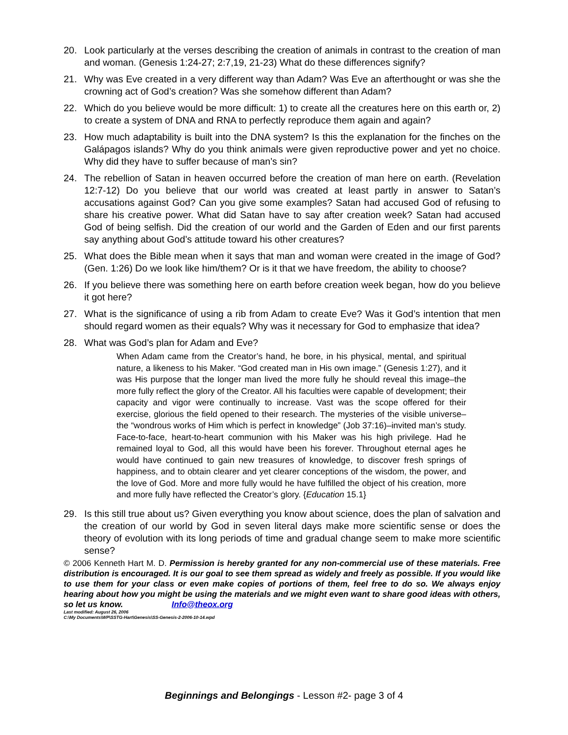20. Look particularly at the verses describing the creation of animals in contrast to the creation of man and woman. (Genesis 1:24-27; 2:7,19, 21-23) What do these differences signify?
21. Why was Eve created in a very different way than Adam? Was Eve an afterthought or was she the crowning act of God’s creation? Was she somehow different than Adam?
22. Which do you believe would be more difficult: 1) to create all the creatures here on this earth or, 2) to create a system of DNA and RNA to perfectly reproduce them again and again?
23. How much adaptability is built into the DNA system? Is this the explanation for the finches on the Galápagos islands? Why do you think animals were given reproductive power and yet no choice. Why did they have to suffer because of man’s sin?
24. The rebellion of Satan in heaven occurred before the creation of man here on earth. (Revelation 12:7-12) Do you believe that our world was created at least partly in answer to Satan’s accusations against God? Can you give some examples? Satan had accused God of refusing to share his creative power. What did Satan have to say after creation week? Satan had accused God of being selfish. Did the creation of our world and the Garden of Eden and our first parents say anything about God’s attitude toward his other creatures?
25. What does the Bible mean when it says that man and woman were created in the image of God? (Gen. 1:26) Do we look like him/them? Or is it that we have freedom, the ability to choose?
26. If you believe there was something here on earth before creation week began, how do you believe it got here?
27. What is the significance of using a rib from Adam to create Eve? Was it God’s intention that men should regard women as their equals? Why was it necessary for God to emphasize that idea?
28. What was God’s plan for Adam and Eve?
When Adam came from the Creator’s hand, he bore, in his physical, mental, and spiritual nature, a likeness to his Maker. “God created man in His own image.” (Genesis 1:27), and it was His purpose that the longer man lived the more fully he should reveal this image–the more fully reflect the glory of the Creator. All his faculties were capable of development; their capacity and vigor were continually to increase. Vast was the scope offered for their exercise, glorious the field opened to their research. The mysteries of the visible universe–the “wondrous works of Him which is perfect in knowledge” (Job 37:16)–invited man’s study. Face-to-face, heart-to-heart communion with his Maker was his high privilege. Had he remained loyal to God, all this would have been his forever. Throughout eternal ages he would have continued to gain new treasures of knowledge, to discover fresh springs of happiness, and to obtain clearer and yet clearer conceptions of the wisdom, the power, and the love of God. More and more fully would he have fulfilled the object of his creation, more and more fully have reflected the Creator’s glory. {Education 15.1}
29. Is this still true about us? Given everything you know about science, does the plan of salvation and the creation of our world by God in seven literal days make more scientific sense or does the theory of evolution with its long periods of time and gradual change seem to make more scientific sense?
© 2006 Kenneth Hart M. D. Permission is hereby granted for any non-commercial use of these materials. Free distribution is encouraged. It is our goal to see them spread as widely and freely as possible. If you would like to use them for your class or even make copies of portions of them, feel free to do so. We always enjoy hearing about how you might be using the materials and we might even want to share good ideas with others, so let us know. Info@theox.org
Last modified: August 26, 2006
C:\My Documents\WP\SSTG-Hart\Genesis\SS-Genesis-2-2006-10-14.wpd
Beginnings and Belongings - Lesson #2- page 3 of 4